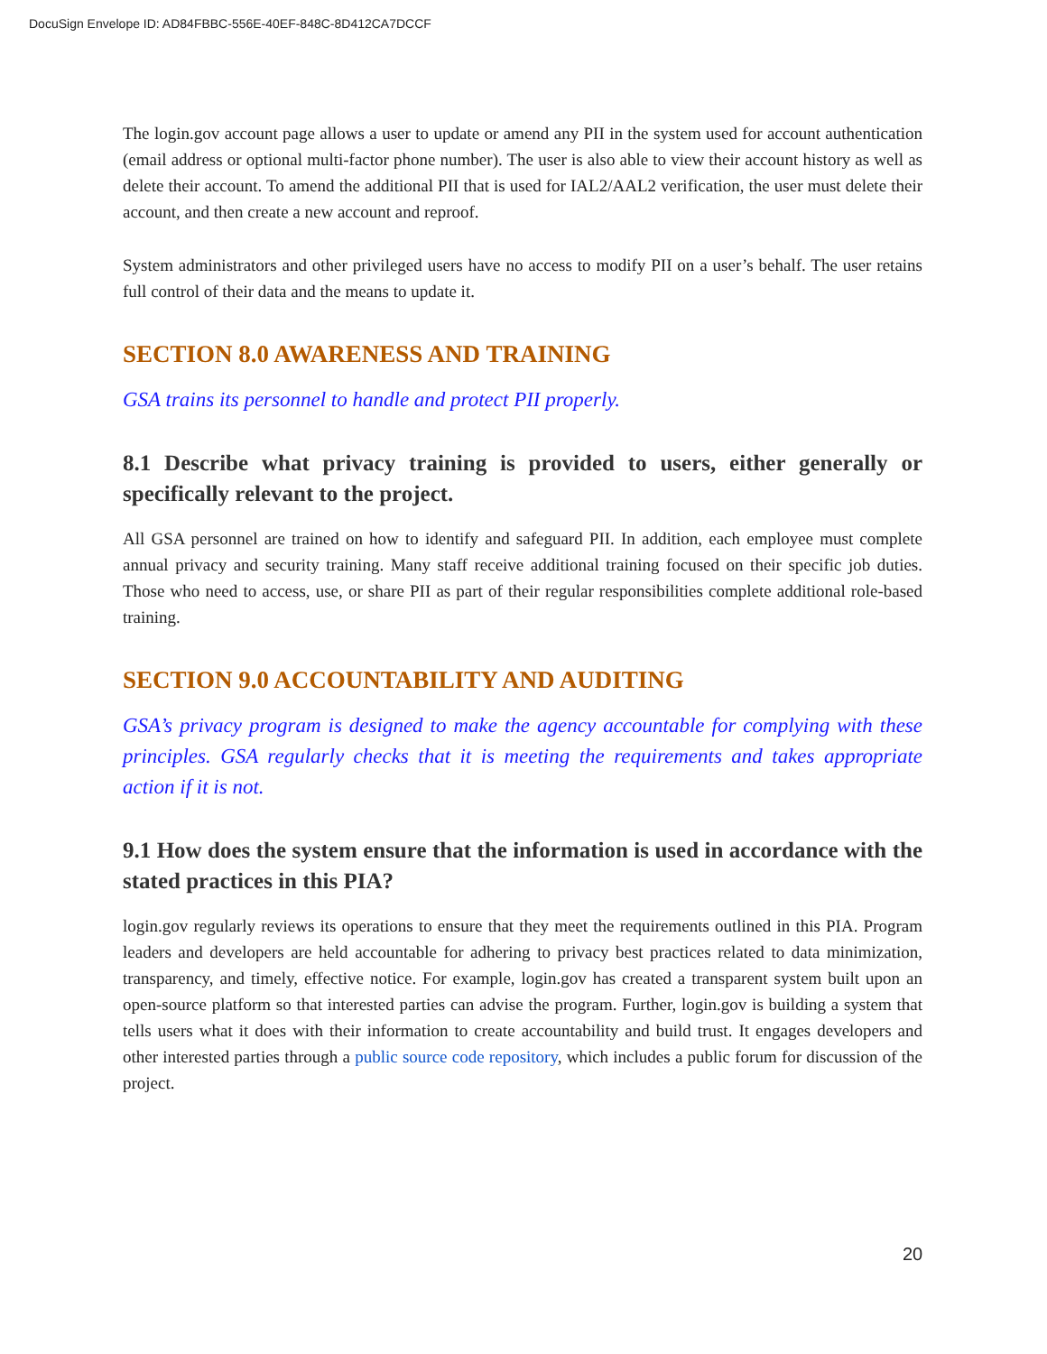DocuSign Envelope ID: AD84FBBC-556E-40EF-848C-8D412CA7DCCF
The login.gov account page allows a user to update or amend any PII in the system used for account authentication (email address or optional multi-factor phone number). The user is also able to view their account history as well as delete their account. To amend the additional PII that is used for IAL2/AAL2 verification, the user must delete their account, and then create a new account and reproof.
System administrators and other privileged users have no access to modify PII on a user’s behalf. The user retains full control of their data and the means to update it.
SECTION 8.0 AWARENESS AND TRAINING
GSA trains its personnel to handle and protect PII properly.
8.1 Describe what privacy training is provided to users, either generally or specifically relevant to the project.
All GSA personnel are trained on how to identify and safeguard PII. In addition, each employee must complete annual privacy and security training. Many staff receive additional training focused on their specific job duties. Those who need to access, use, or share PII as part of their regular responsibilities complete additional role-based training.
SECTION 9.0 ACCOUNTABILITY AND AUDITING
GSA’s privacy program is designed to make the agency accountable for complying with these principles. GSA regularly checks that it is meeting the requirements and takes appropriate action if it is not.
9.1 How does the system ensure that the information is used in accordance with the stated practices in this PIA?
login.gov regularly reviews its operations to ensure that they meet the requirements outlined in this PIA. Program leaders and developers are held accountable for adhering to privacy best practices related to data minimization, transparency, and timely, effective notice. For example, login.gov has created a transparent system built upon an open-source platform so that interested parties can advise the program. Further, login.gov is building a system that tells users what it does with their information to create accountability and build trust. It engages developers and other interested parties through a public source code repository, which includes a public forum for discussion of the project.
20